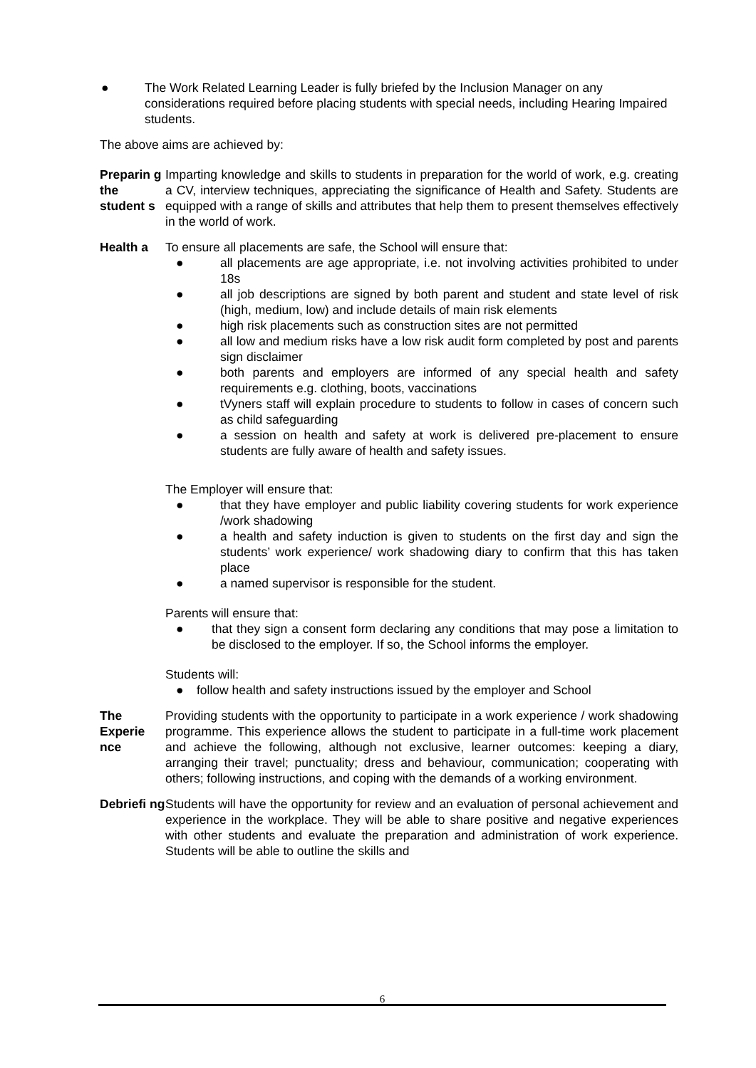● The Work Related Learning Leader is fully briefed by the Inclusion Manager on any considerations required before placing students with special needs, including Hearing Impaired students.
The above aims are achieved by:
Preparin g the student s
Imparting knowledge and skills to students in preparation for the world of work, e.g. creating a CV, interview techniques, appreciating the significance of Health and Safety. Students are equipped with a range of skills and attributes that help them to present themselves effectively in the world of work.
Health a To ensure all placements are safe, the School will ensure that:
● all placements are age appropriate, i.e. not involving activities prohibited to under 18s
● all job descriptions are signed by both parent and student and state level of risk (high, medium, low) and include details of main risk elements
● high risk placements such as construction sites are not permitted
● all low and medium risks have a low risk audit form completed by post and parents sign disclaimer
● both parents and employers are informed of any special health and safety requirements e.g. clothing, boots, vaccinations
● tVyners staff will explain procedure to students to follow in cases of concern such as child safeguarding
● a session on health and safety at work is delivered pre-placement to ensure students are fully aware of health and safety issues.
The Employer will ensure that:
● that they have employer and public liability covering students for work experience /work shadowing
● a health and safety induction is given to students on the first day and sign the students’ work experience/ work shadowing diary to confirm that this has taken place
● a named supervisor is responsible for the student.
Parents will ensure that:
● that they sign a consent form declaring any conditions that may pose a limitation to be disclosed to the employer. If so, the School informs the employer.
Students will:
● follow health and safety instructions issued by the employer and School
The Experie nce
Providing students with the opportunity to participate in a work experience / work shadowing programme. This experience allows the student to participate in a full-time work placement and achieve the following, although not exclusive, learner outcomes: keeping a diary, arranging their travel; punctuality; dress and behaviour, communication; cooperating with others; following instructions, and coping with the demands of a working environment.
Debriefi ng
Students will have the opportunity for review and an evaluation of personal achievement and experience in the workplace. They will be able to share positive and negative experiences with other students and evaluate the preparation and administration of work experience. Students will be able to outline the skills and
6